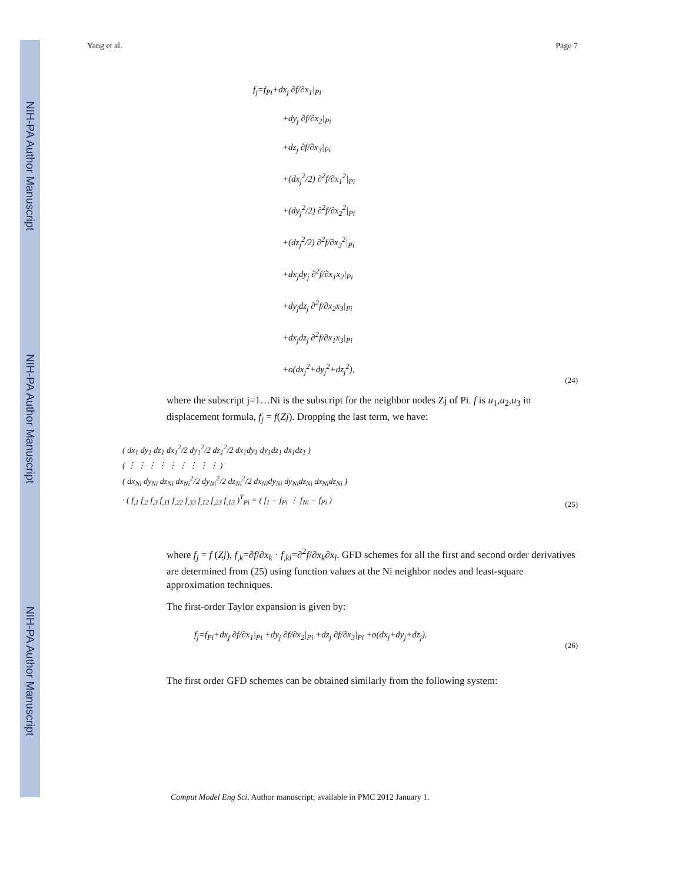NIH-PA Author Manuscript
NIH-PA Author Manuscript
NIH-PA Author Manuscript
Yang et al. Page 7
f<sub>j</sub>=f<sub>Pi</sub>+dx<sub>j</sub> ∂f/∂x<sub>1</sub>|<sub>Pi</sub>
+dy<sub>j</sub> ∂f/∂x<sub>2</sub>|<sub>Pi</sub>
+dz<sub>j</sub> ∂f/∂x<sub>3</sub>|<sub>Pi</sub>
+(dx<sub>j</sub><sup>2</sup>/2) ∂<sup>2</sup>f/∂x<sub>1</sub><sup>2</sup>|<sub>Pi</sub>
+(dy<sub>j</sub><sup>2</sup>/2) ∂<sup>2</sup>f/∂x<sub>2</sub><sup>2</sup>|<sub>Pi</sub>
+(dz<sub>j</sub><sup>2</sup>/2) ∂<sup>2</sup>f/∂x<sub>3</sub><sup>2</sup>|<sub>Pi</sub>
+dx<sub>j</sub>dy<sub>j</sub> ∂<sup>2</sup>f/∂x<sub>1</sub>x<sub>2</sub>|<sub>Pi</sub>
+dy<sub>j</sub>dz<sub>j</sub> ∂<sup>2</sup>f/∂x<sub>2</sub>x<sub>3</sub>|<sub>Pi</sub>
+dx<sub>j</sub>dz<sub>j</sub> ∂<sup>2</sup>f/∂x<sub>1</sub>x<sub>3</sub>|<sub>Pi</sub>
+o(dx<sub>j</sub><sup>2</sup>+dy<sub>j</sub><sup>2</sup>+dz<sub>j</sub><sup>2</sup>),
(24)
where the subscript j=1…Ni is the subscript for the neighbor nodes Zj of Pi. f is u<sub>1</sub>,u<sub>2</sub>,u<sub>3</sub> in displacement formula, f<sub>j</sub> = f(Zj). Dropping the last term, we have:
( dx<sub>1</sub> dy<sub>1</sub> dz<sub>1</sub> dx<sub>1</sub><sup>2</sup>/2 dy<sub>1</sub><sup>2</sup>/2 dz<sub>1</sub><sup>2</sup>/2 dx<sub>1</sub>dy<sub>1</sub> dy<sub>1</sub>dz<sub>1</sub> dx<sub>1</sub>dz<sub>1</sub> )
( ⋮ ⋮ ⋮ ⋮ ⋮ ⋮ ⋮ ⋮ ⋮ )
( dx<sub>Ni</sub> dy<sub>Ni</sub> dz<sub>Ni</sub> dx<sub>Ni</sub><sup>2</sup>/2 dy<sub>Ni</sub><sup>2</sup>/2 dz<sub>Ni</sub><sup>2</sup>/2 dx<sub>Ni</sub>dy<sub>Ni</sub> dy<sub>Ni</sub>dz<sub>Ni</sub> dx<sub>Ni</sub>dz<sub>Ni</sub> )
· ( f<sub>,1</sub> f<sub>,2</sub> f<sub>,3</sub> f<sub>,11</sub> f<sub>,22</sub> f<sub>,33</sub> f<sub>,12</sub> f<sub>,23</sub> f<sub>,13</sub> )<sup>T</sup><sub>Pi</sub> = ( f<sub>1</sub> − f<sub>Pi</sub> ⋮ f<sub>Ni</sub> − f<sub>Pi</sub> )
(25)
where f<sub>j</sub> = f (Zj), f<sub>,k</sub>=∂f/∂x<sub>k</sub> · f<sub>,kl</sub>=∂<sup>2</sup>f/∂x<sub>k</sub>∂x<sub>l</sub>. GFD schemes for all the first and second order derivatives are determined from (25) using function values at the Ni neighbor nodes and least-square approximation techniques.
The first-order Taylor expansion is given by:
f<sub>j</sub>=f<sub>Pi</sub>+dx<sub>j</sub> ∂f/∂x<sub>1</sub>|<sub>Pi</sub> +dy<sub>j</sub> ∂f/∂x<sub>2</sub>|<sub>Pi</sub> +dz<sub>j</sub> ∂f/∂x<sub>3</sub>|<sub>Pi</sub> +o(dx<sub>j</sub>+dy<sub>j</sub>+dz<sub>j</sub>).
(26)
The first order GFD schemes can be obtained similarly from the following system:
Comput Model Eng Sci. Author manuscript; available in PMC 2012 January 1.